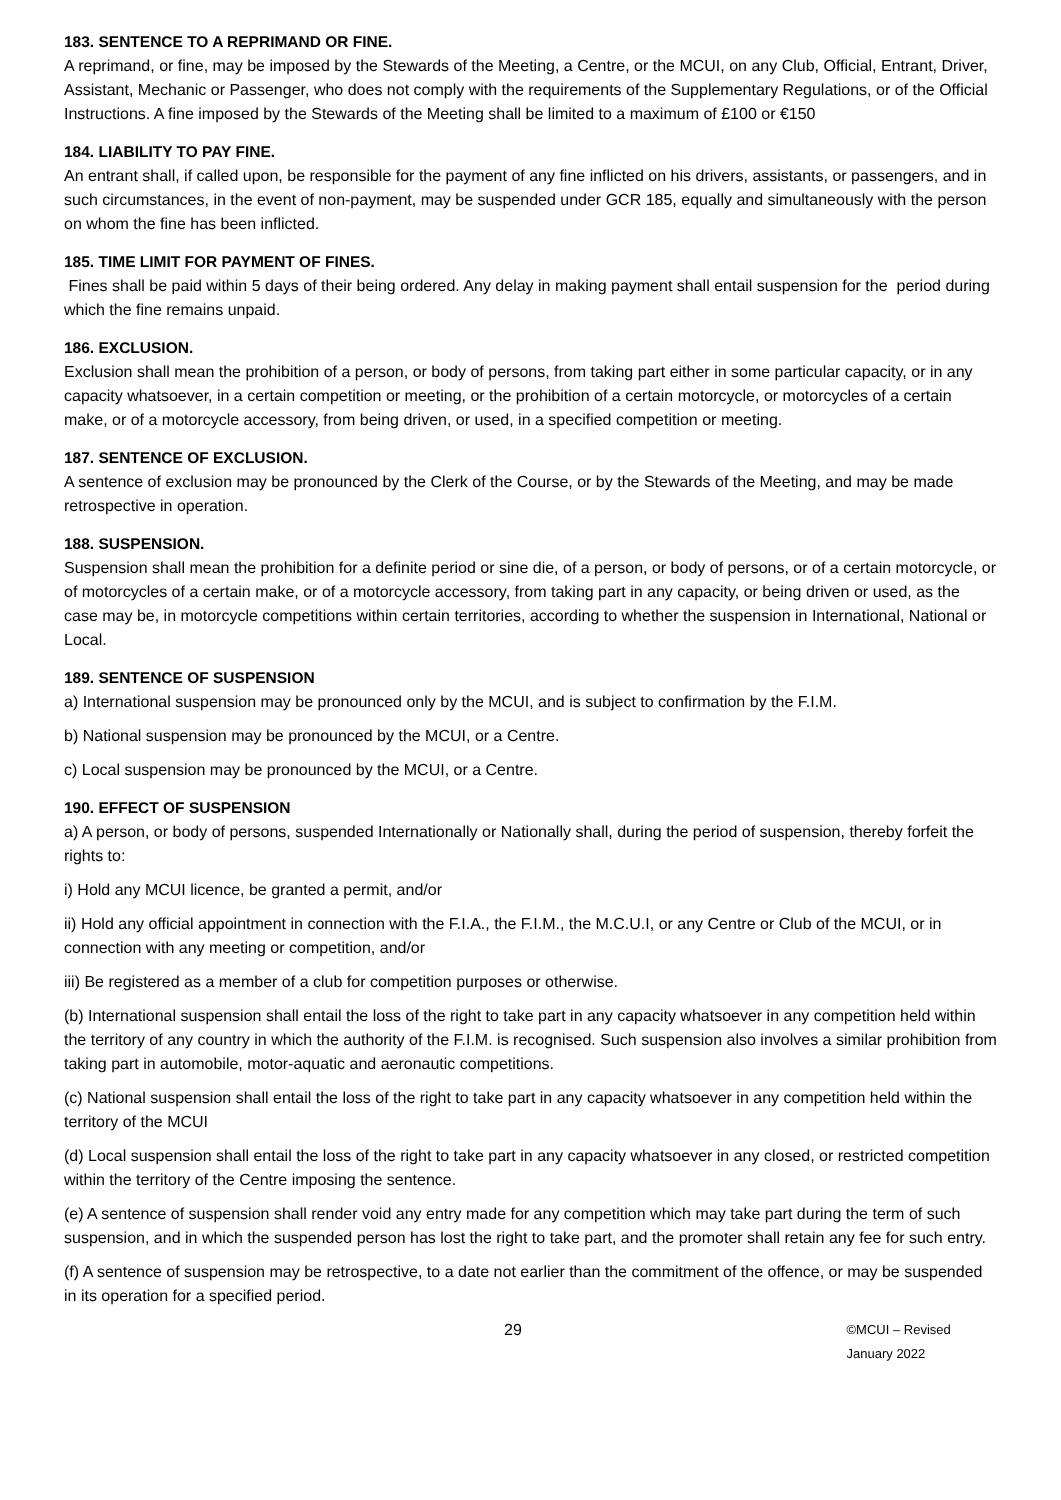183. SENTENCE TO A REPRIMAND OR FINE.
A reprimand, or fine, may be imposed by the Stewards of the Meeting, a Centre, or the MCUI, on any Club, Official, Entrant, Driver, Assistant, Mechanic or Passenger, who does not comply with the requirements of the Supplementary Regulations, or of the Official Instructions. A fine imposed by the Stewards of the Meeting shall be limited to a maximum of £100 or €150
184. LIABILITY TO PAY FINE.
An entrant shall, if called upon, be responsible for the payment of any fine inflicted on his drivers, assistants, or passengers, and in such circumstances, in the event of non-payment, may be suspended under GCR 185, equally and simultaneously with the person on whom the fine has been inflicted.
185. TIME LIMIT FOR PAYMENT OF FINES.
Fines shall be paid within 5 days of their being ordered. Any delay in making payment shall entail suspension for the period during which the fine remains unpaid.
186. EXCLUSION.
Exclusion shall mean the prohibition of a person, or body of persons, from taking part either in some particular capacity, or in any capacity whatsoever, in a certain competition or meeting, or the prohibition of a certain motorcycle, or motorcycles of a certain make, or of a motorcycle accessory, from being driven, or used, in a specified competition or meeting.
187. SENTENCE OF EXCLUSION.
A sentence of exclusion may be pronounced by the Clerk of the Course, or by the Stewards of the Meeting, and may be made retrospective in operation.
188. SUSPENSION.
Suspension shall mean the prohibition for a definite period or sine die, of a person, or body of persons, or of a certain motorcycle, or of motorcycles of a certain make, or of a motorcycle accessory, from taking part in any capacity, or being driven or used, as the case may be, in motorcycle competitions within certain territories, according to whether the suspension in International, National or Local.
189. SENTENCE OF SUSPENSION
a) International suspension may be pronounced only by the MCUI, and is subject to confirmation by the F.I.M.
b) National suspension may be pronounced by the MCUI, or a Centre.
c) Local suspension may be pronounced by the MCUI, or a Centre.
190. EFFECT OF SUSPENSION
a) A person, or body of persons, suspended Internationally or Nationally shall, during the period of suspension, thereby forfeit the rights to:
i) Hold any MCUI licence, be granted a permit, and/or
ii) Hold any official appointment in connection with the F.I.A., the F.I.M., the M.C.U.I, or any Centre or Club of the MCUI, or in connection with any meeting or competition, and/or
iii) Be registered as a member of a club for competition purposes or otherwise.
(b) International suspension shall entail the loss of the right to take part in any capacity whatsoever in any competition held within the territory of any country in which the authority of the F.I.M. is recognised. Such suspension also involves a similar prohibition from taking part in automobile, motor-aquatic and aeronautic competitions.
(c) National suspension shall entail the loss of the right to take part in any capacity whatsoever in any competition held within the territory of the MCUI
(d) Local suspension shall entail the loss of the right to take part in any capacity whatsoever in any closed, or restricted competition within the territory of the Centre imposing the sentence.
(e) A sentence of suspension shall render void any entry made for any competition which may take part during the term of such suspension, and in which the suspended person has lost the right to take part, and the promoter shall retain any fee for such entry.
(f) A sentence of suspension may be retrospective, to a date not earlier than the commitment of the offence, or may be suspended in its operation for a specified period.
29 ©MCUI – Revised January 2022